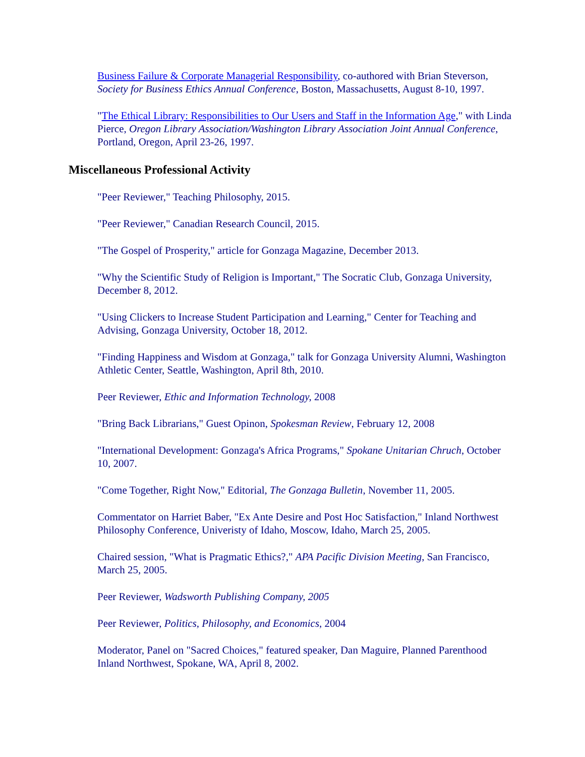Business Failure & Corporate Managerial Responsibility, co-authored with Brian Steverson, Society for Business Ethics Annual Conference, Boston, Massachusetts, August 8-10, 1997.
"The Ethical Library: Responsibilities to Our Users and Staff in the Information Age," with Linda Pierce, Oregon Library Association/Washington Library Association Joint Annual Conference, Portland, Oregon, April 23-26, 1997.
Miscellaneous Professional Activity
"Peer Reviewer," Teaching Philosophy, 2015.
"Peer Reviewer," Canadian Research Council, 2015.
"The Gospel of Prosperity," article for Gonzaga Magazine, December 2013.
"Why the Scientific Study of Religion is Important," The Socratic Club, Gonzaga University, December 8, 2012.
"Using Clickers to Increase Student Participation and Learning," Center for Teaching and Advising, Gonzaga University, October 18, 2012.
"Finding Happiness and Wisdom at Gonzaga," talk for Gonzaga University Alumni, Washington Athletic Center, Seattle, Washington, April 8th, 2010.
Peer Reviewer, Ethic and Information Technology, 2008
"Bring Back Librarians," Guest Opinon, Spokesman Review, February 12, 2008
"International Development: Gonzaga's Africa Programs," Spokane Unitarian Chruch, October 10, 2007.
"Come Together, Right Now," Editorial, The Gonzaga Bulletin, November 11, 2005.
Commentator on Harriet Baber, "Ex Ante Desire and Post Hoc Satisfaction," Inland Northwest Philosophy Conference, Univeristy of Idaho, Moscow, Idaho, March 25, 2005.
Chaired session, "What is Pragmatic Ethics?," APA Pacific Division Meeting, San Francisco, March 25, 2005.
Peer Reviewer, Wadsworth Publishing Company, 2005
Peer Reviewer, Politics, Philosophy, and Economics, 2004
Moderator, Panel on "Sacred Choices," featured speaker, Dan Maguire, Planned Parenthood Inland Northwest, Spokane, WA, April 8, 2002.